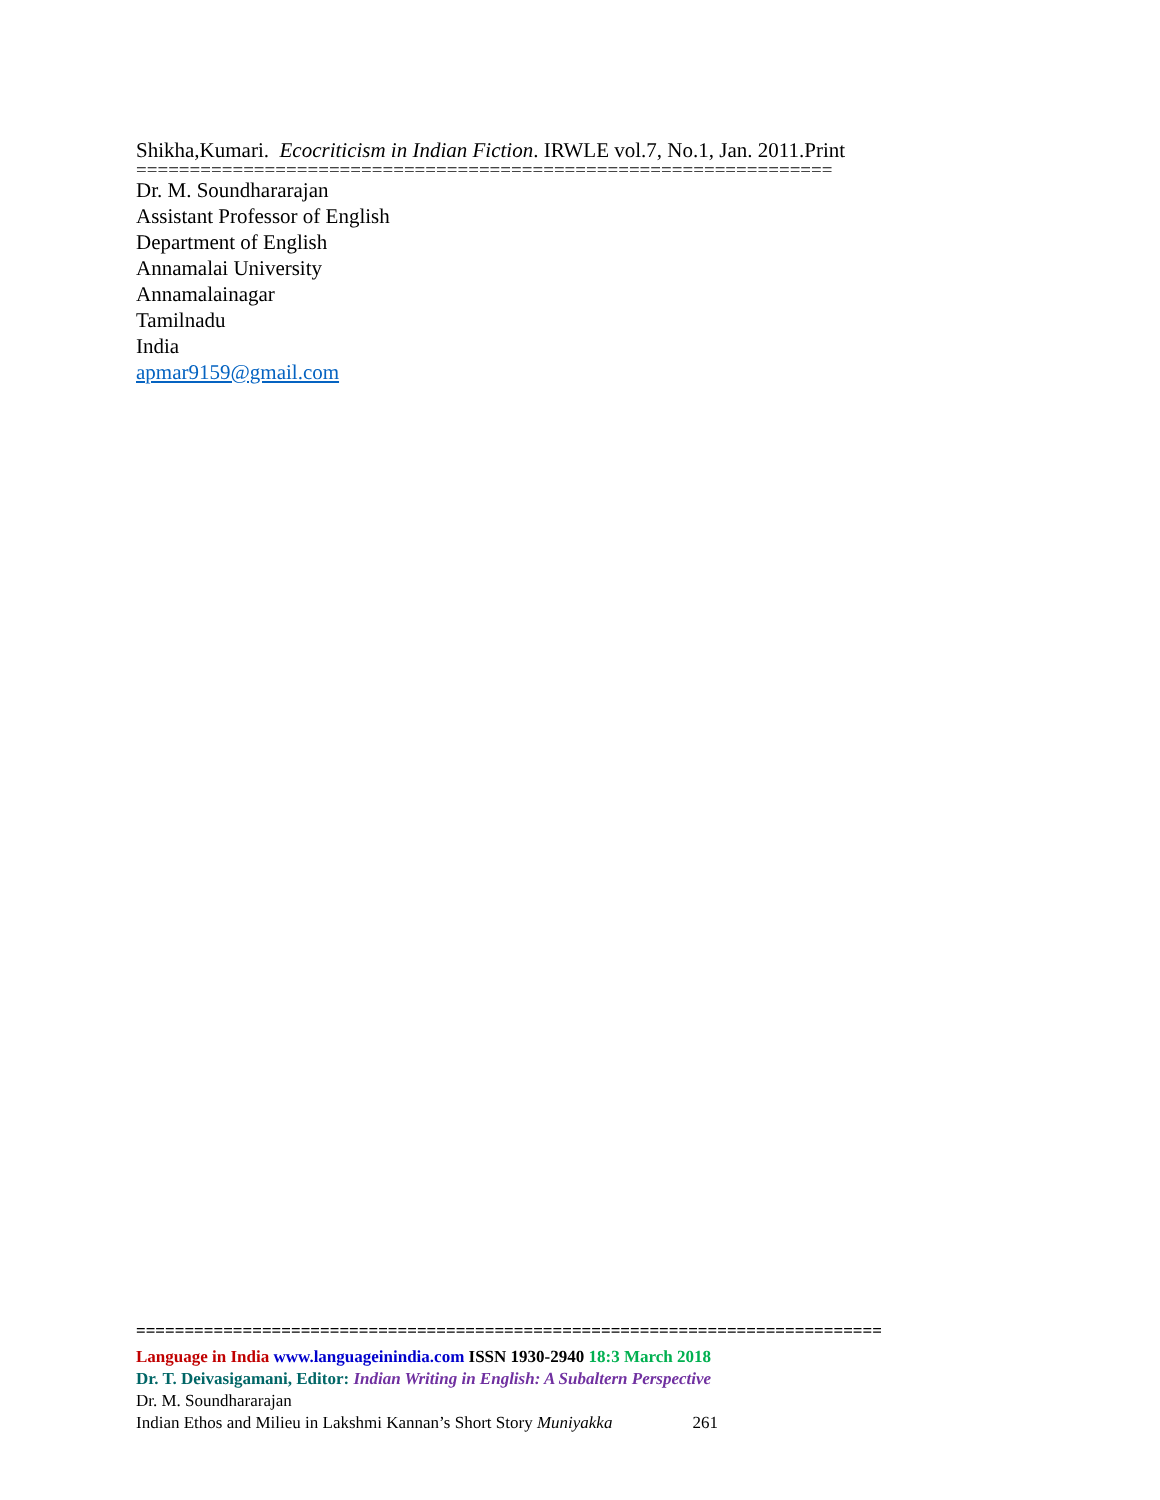Shikha,Kumari. Ecocriticism in Indian Fiction. IRWLE vol.7, No.1, Jan. 2011.Print
=================================================================
Dr. M. Soundhararajan
Assistant Professor of English
Department of English
Annamalai University
Annamalainagar
Tamilnadu
India
apmar9159@gmail.com
=============================================================================
Language in India www.languageinindia.com ISSN 1930-2940 18:3 March 2018
Dr. T. Deivasigamani, Editor: Indian Writing in English: A Subaltern Perspective
Dr. M. Soundhararajan
Indian Ethos and Milieu in Lakshmi Kannan’s Short Story Muniyakka 261